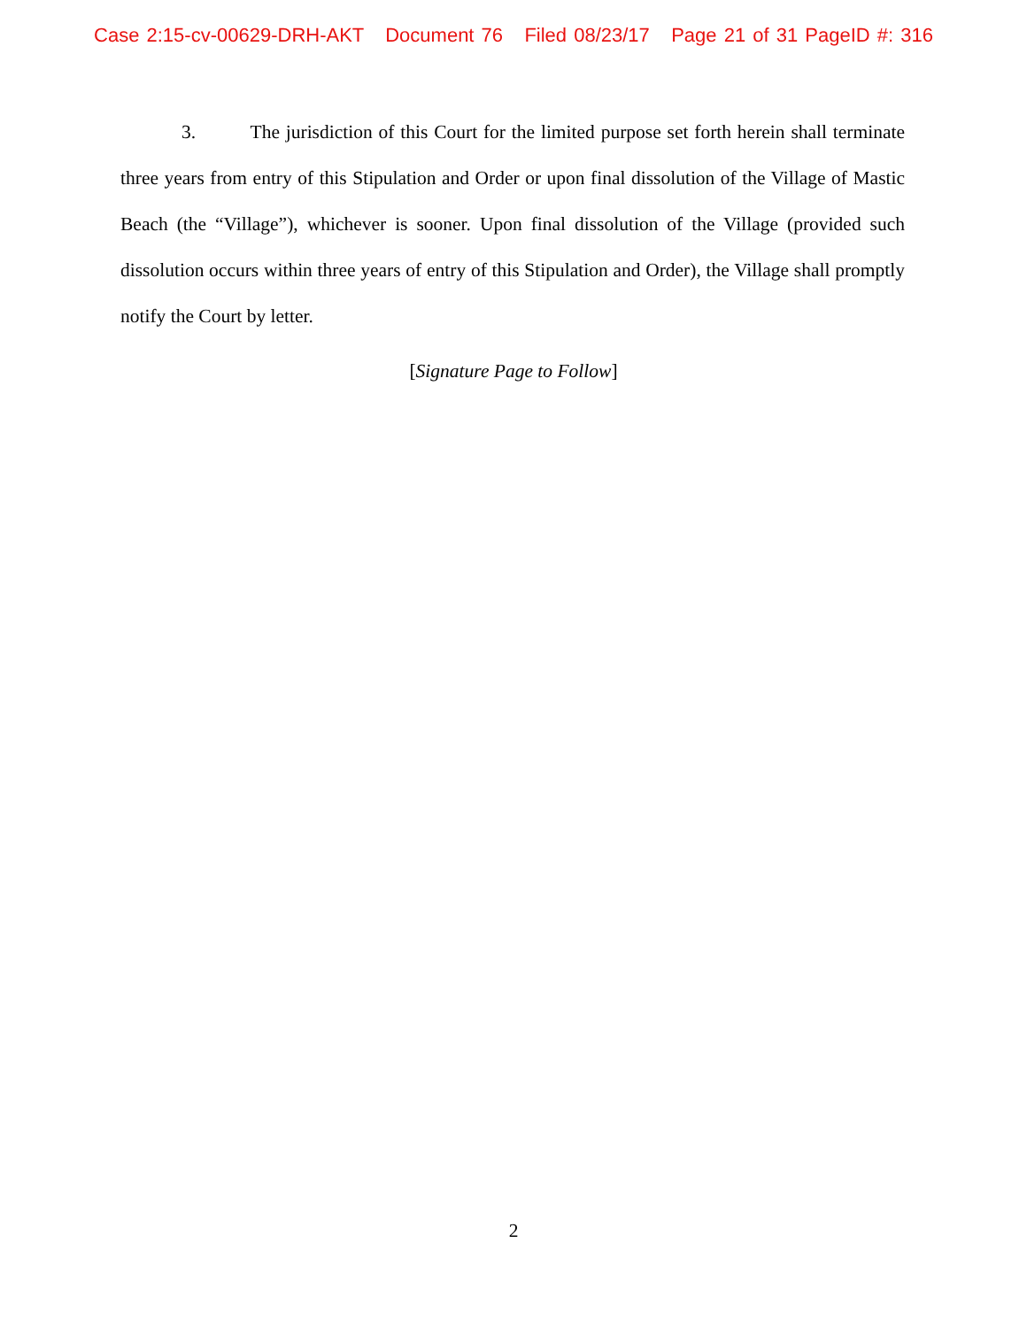Case 2:15-cv-00629-DRH-AKT Document 76 Filed 08/23/17 Page 21 of 31 PageID #: 316
3. The jurisdiction of this Court for the limited purpose set forth herein shall terminate three years from entry of this Stipulation and Order or upon final dissolution of the Village of Mastic Beach (the “Village”), whichever is sooner. Upon final dissolution of the Village (provided such dissolution occurs within three years of entry of this Stipulation and Order), the Village shall promptly notify the Court by letter.
[Signature Page to Follow]
2